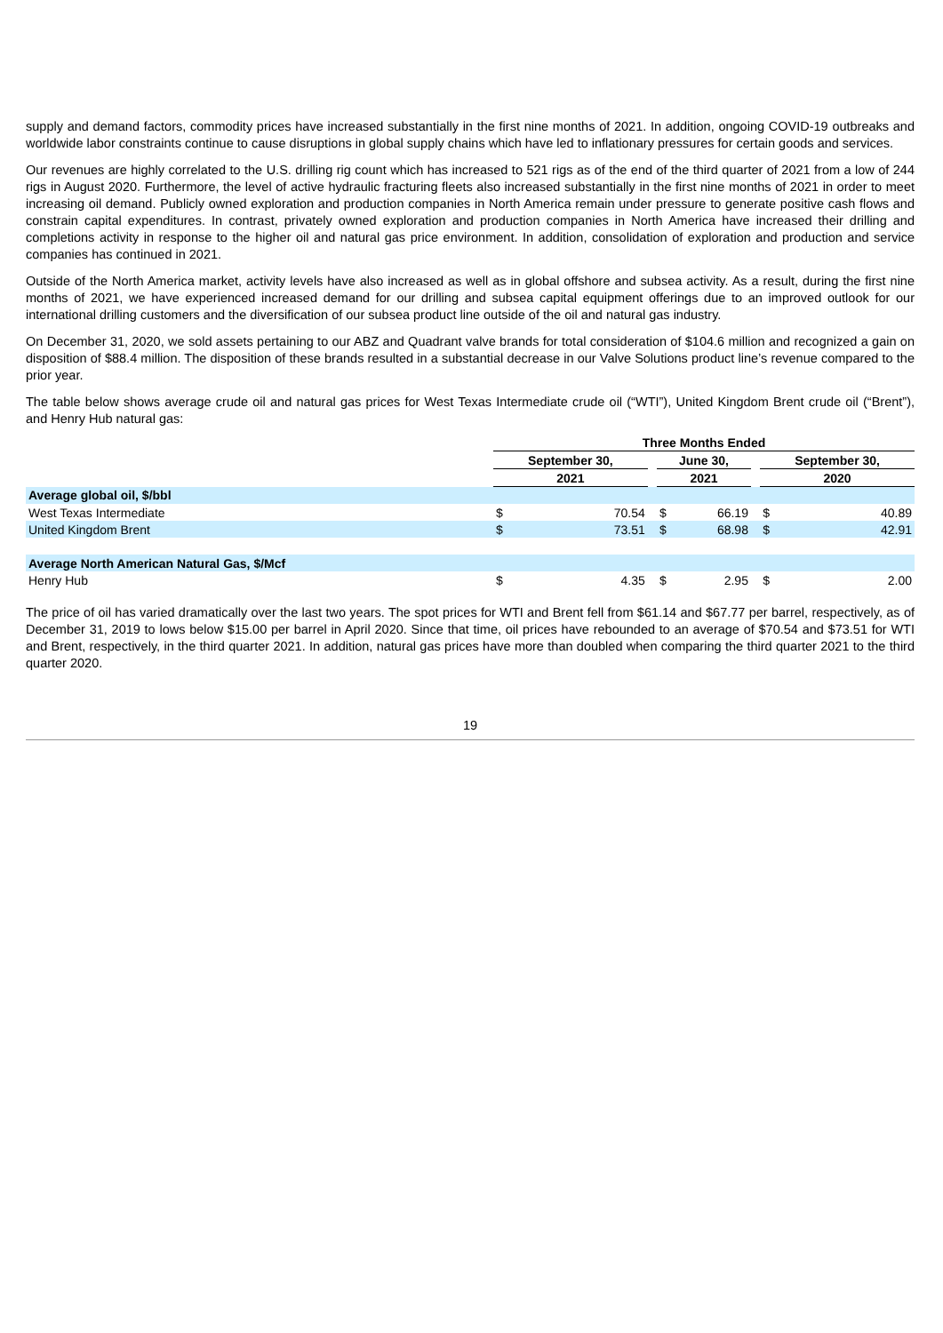supply and demand factors, commodity prices have increased substantially in the first nine months of 2021. In addition, ongoing COVID-19 outbreaks and worldwide labor constraints continue to cause disruptions in global supply chains which have led to inflationary pressures for certain goods and services.
Our revenues are highly correlated to the U.S. drilling rig count which has increased to 521 rigs as of the end of the third quarter of 2021 from a low of 244 rigs in August 2020. Furthermore, the level of active hydraulic fracturing fleets also increased substantially in the first nine months of 2021 in order to meet increasing oil demand. Publicly owned exploration and production companies in North America remain under pressure to generate positive cash flows and constrain capital expenditures. In contrast, privately owned exploration and production companies in North America have increased their drilling and completions activity in response to the higher oil and natural gas price environment. In addition, consolidation of exploration and production and service companies has continued in 2021.
Outside of the North America market, activity levels have also increased as well as in global offshore and subsea activity. As a result, during the first nine months of 2021, we have experienced increased demand for our drilling and subsea capital equipment offerings due to an improved outlook for our international drilling customers and the diversification of our subsea product line outside of the oil and natural gas industry.
On December 31, 2020, we sold assets pertaining to our ABZ and Quadrant valve brands for total consideration of $104.6 million and recognized a gain on disposition of $88.4 million. The disposition of these brands resulted in a substantial decrease in our Valve Solutions product line’s revenue compared to the prior year.
The table below shows average crude oil and natural gas prices for West Texas Intermediate crude oil (“WTI”), United Kingdom Brent crude oil (“Brent”), and Henry Hub natural gas:
| | Three Months Ended | | | | | | | |
| | September 30, | | | June 30, | | | September 30, | |
| | 2021 | | | 2021 | | | 2020 | |
| Average global oil, $/bbl | | | | | | | | |
| West Texas Intermediate | $ | 70.54 | | $ | 66.19 | | $ | 40.89 |
| United Kingdom Brent | $ | 73.51 | | $ | 68.98 | | $ | 42.91 |
| Average North American Natural Gas, $/Mcf | | | | | | | | |
| Henry Hub | $ | 4.35 | | $ | 2.95 | | $ | 2.00 |
The price of oil has varied dramatically over the last two years. The spot prices for WTI and Brent fell from $61.14 and $67.77 per barrel, respectively, as of December 31, 2019 to lows below $15.00 per barrel in April 2020. Since that time, oil prices have rebounded to an average of $70.54 and $73.51 for WTI and Brent, respectively, in the third quarter 2021. In addition, natural gas prices have more than doubled when comparing the third quarter 2021 to the third quarter 2020.
19